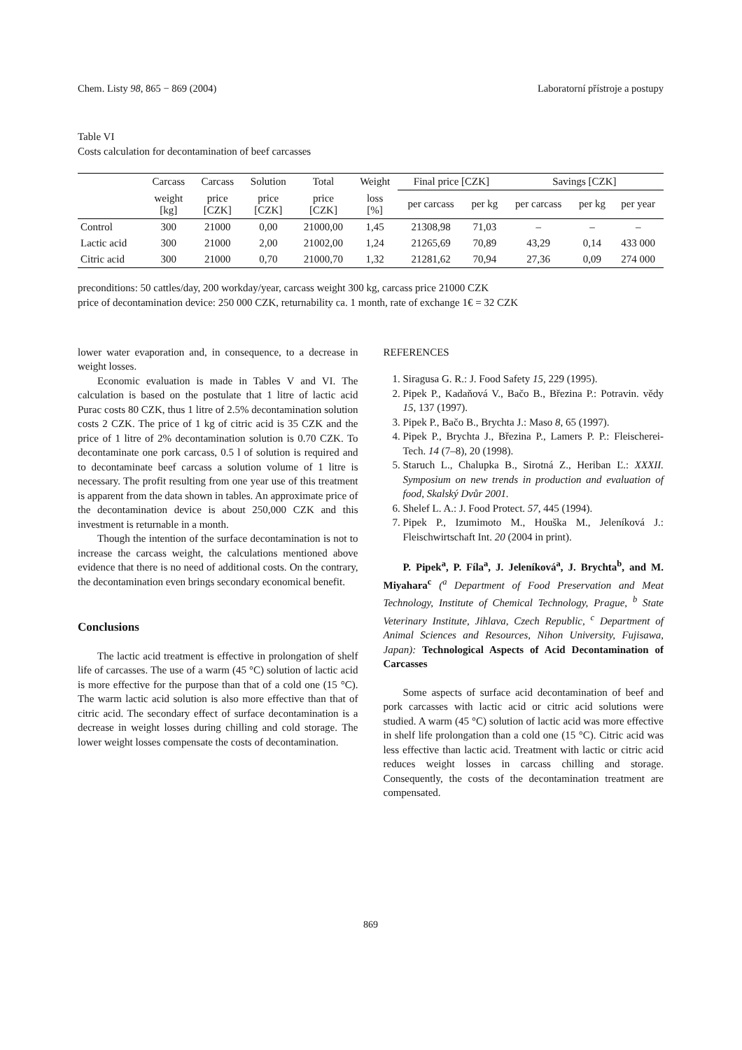Chem. Listy 98, 865 − 869 (2004) Laboratorní přístroje a postupy
Table VI
Costs calculation for decontamination of beef carcasses
| | Carcass | Carcass | Solution | Total | Weight | Final price [CZK] | | Savings [CZK] | | |
| --- | --- | --- | --- | --- | --- | --- | --- | --- | --- | --- |
| | weight [kg] | price [CZK] | price [CZK] | price [CZK] | loss [%] | per carcass | per kg | per carcass | per kg | per year |
| Control | 300 | 21000 | 0,00 | 21000,00 | 1,45 | 21308,98 | 71,03 | – | – | – |
| Lactic acid | 300 | 21000 | 2,00 | 21002,00 | 1,24 | 21265,69 | 70,89 | 43,29 | 0,14 | 433 000 |
| Citric acid | 300 | 21000 | 0,70 | 21000,70 | 1,32 | 21281,62 | 70,94 | 27,36 | 0,09 | 274 000 |
preconditions: 50 cattles/day, 200 workday/year, carcass weight 300 kg, carcass price 21000 CZK
price of decontamination device: 250 000 CZK, returnability ca. 1 month, rate of exchange 1€ = 32 CZK
lower water evaporation and, in consequence, to a decrease in weight losses.
Economic evaluation is made in Tables V and VI. The calculation is based on the postulate that 1 litre of lactic acid Purac costs 80 CZK, thus 1 litre of 2.5% decontamination solution costs 2 CZK. The price of 1 kg of citric acid is 35 CZK and the price of 1 litre of 2% decontamination solution is 0.70 CZK. To decontaminate one pork carcass, 0.5 l of solution is required and to decontaminate beef carcass a solution volume of 1 litre is necessary. The profit resulting from one year use of this treatment is apparent from the data shown in tables. An approximate price of the decontamination device is about 250,000 CZK and this investment is returnable in a month.
Though the intention of the surface decontamination is not to increase the carcass weight, the calculations mentioned above evidence that there is no need of additional costs. On the contrary, the decontamination even brings secondary economical benefit.
Conclusions
The lactic acid treatment is effective in prolongation of shelf life of carcasses. The use of a warm (45 °C) solution of lactic acid is more effective for the purpose than that of a cold one (15 °C). The warm lactic acid solution is also more effective than that of citric acid. The secondary effect of surface decontamination is a decrease in weight losses during chilling and cold storage. The lower weight losses compensate the costs of decontamination.
REFERENCES
1. Siragusa G. R.: J. Food Safety 15, 229 (1995).
2. Pipek P., Kadaňová V., Bačo B., Březina P.: Potravin. vědy 15, 137 (1997).
3. Pipek P., Bačo B., Brychta J.: Maso 8, 65 (1997).
4. Pipek P., Brychta J., Březina P., Lamers P. P.: Fleischerei-Tech. 14 (7–8), 20 (1998).
5. Staruch L., Chalupka B., Sirotná Z., Heriban Ľ.: XXXII. Symposium on new trends in production and evaluation of food, Skalský Dvůr 2001.
6. Shelef L. A.: J. Food Protect. 57, 445 (1994).
7. Pipek P., Izumimoto M., Houška M., Jeleníková J.: Fleischwirtschaft Int. 20 (2004 in print).
P. Pipek<sup>a</sup>, P. Fíla<sup>a</sup>, J. Jeleníková<sup>a</sup>, J. Brychta<sup>b</sup>, and M. Miyahara<sup>c</sup> (<sup>a</sup> Department of Food Preservation and Meat Technology, Institute of Chemical Technology, Prague, <sup>b</sup> State Veterinary Institute, Jihlava, Czech Republic, <sup>c</sup> Department of Animal Sciences and Resources, Nihon University, Fujisawa, Japan): Technological Aspects of Acid Decontamination of Carcasses
Some aspects of surface acid decontamination of beef and pork carcasses with lactic acid or citric acid solutions were studied. A warm (45 °C) solution of lactic acid was more effective in shelf life prolongation than a cold one (15 °C). Citric acid was less effective than lactic acid. Treatment with lactic or citric acid reduces weight losses in carcass chilling and storage. Consequently, the costs of the decontamination treatment are compensated.
869